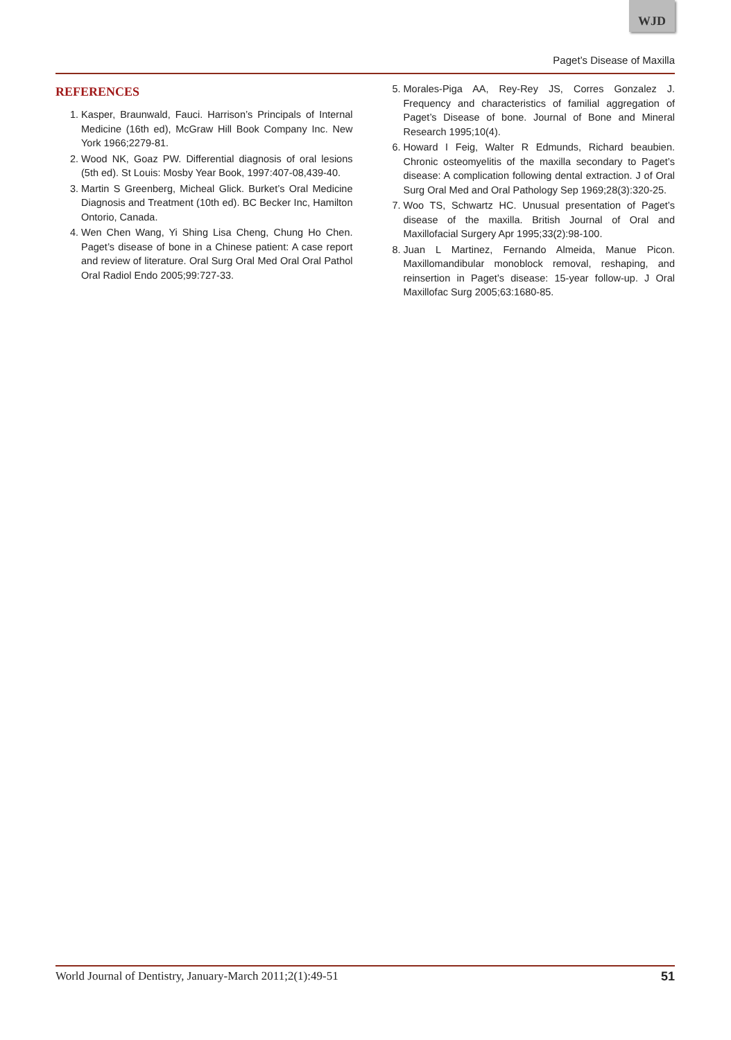WJD
Paget’s Disease of Maxilla
REFERENCES
1. Kasper, Braunwald, Fauci. Harrison’s Principals of Internal Medicine (16th ed), McGraw Hill Book Company Inc. New York 1966;2279-81.
2. Wood NK, Goaz PW. Differential diagnosis of oral lesions (5th ed). St Louis: Mosby Year Book, 1997:407-08,439-40.
3. Martin S Greenberg, Micheal Glick. Burket’s Oral Medicine Diagnosis and Treatment (10th ed). BC Becker Inc, Hamilton Ontorio, Canada.
4. Wen Chen Wang, Yi Shing Lisa Cheng, Chung Ho Chen. Paget’s disease of bone in a Chinese patient: A case report and review of literature. Oral Surg Oral Med Oral Oral Pathol Oral Radiol Endo 2005;99:727-33.
5. Morales-Piga AA, Rey-Rey JS, Corres Gonzalez J. Frequency and characteristics of familial aggregation of Paget’s Disease of bone. Journal of Bone and Mineral Research 1995;10(4).
6. Howard I Feig, Walter R Edmunds, Richard beaubien. Chronic osteomyelitis of the maxilla secondary to Paget’s disease: A complication following dental extraction. J of Oral Surg Oral Med and Oral Pathology Sep 1969;28(3):320-25.
7. Woo TS, Schwartz HC. Unusual presentation of Paget’s disease of the maxilla. British Journal of Oral and Maxillofacial Surgery Apr 1995;33(2):98-100.
8. Juan L Martinez, Fernando Almeida, Manue Picon. Maxillomandibular monoblock removal, reshaping, and reinsertion in Paget’s disease: 15-year follow-up. J Oral Maxillofac Surg 2005;63:1680-85.
World Journal of Dentistry, January-March 2011;2(1):49-51 51